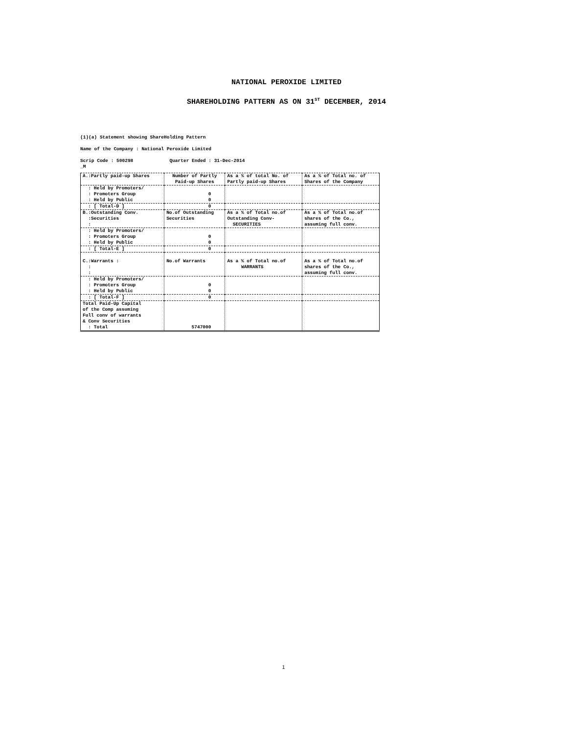NATIONAL PEROXIDE LIMITED
SHAREHOLDING PATTERN AS ON 31<sup>ST</sup> DECEMBER, 2014
(1)(a) Statement showing ShareHolding Pattern
Name of the Company : National Peroxide Limited
Scrip Code : 500298 Quarter Ended : 31-Dec-2014
_M
| A.:Partly paid-up Shares | Number of Partly Paid-up Shares | As a % of total No. of Partly paid-up Shares | As a % of Total no. of Shares of the Company |
| : Held by Promoters/ : Promoters Group : Held by Public | 0 0 | | |
| : [ Total-D ] | 0 | | |
| B.:Outstanding Conv. :Securities : | No.of Outstanding Securities | As a % of Total no.of Outstanding Conv- SECURITIES | As a % of Total no.of shares of the Co., assuming full conv. |
| : Held by Promoters/ : Promoters Group : Held by Public | 0 0 | | |
| : [ Total-E ] | 0 | | |
| C.:Warrants : : : | No.of Warrants | As a % of Total no.of WARRANTS | As a % of Total no.of shares of the Co., assuming full conv. |
| : Held by Promoters/ : Promoters Group : Held by Public | 0 0 | | |
| : [ Total-F ] | 0 | | |
| Total Paid-Up Capital of the Comp assuming Full conv of warrants & Conv Securities : Total | 5747000 | | |
1